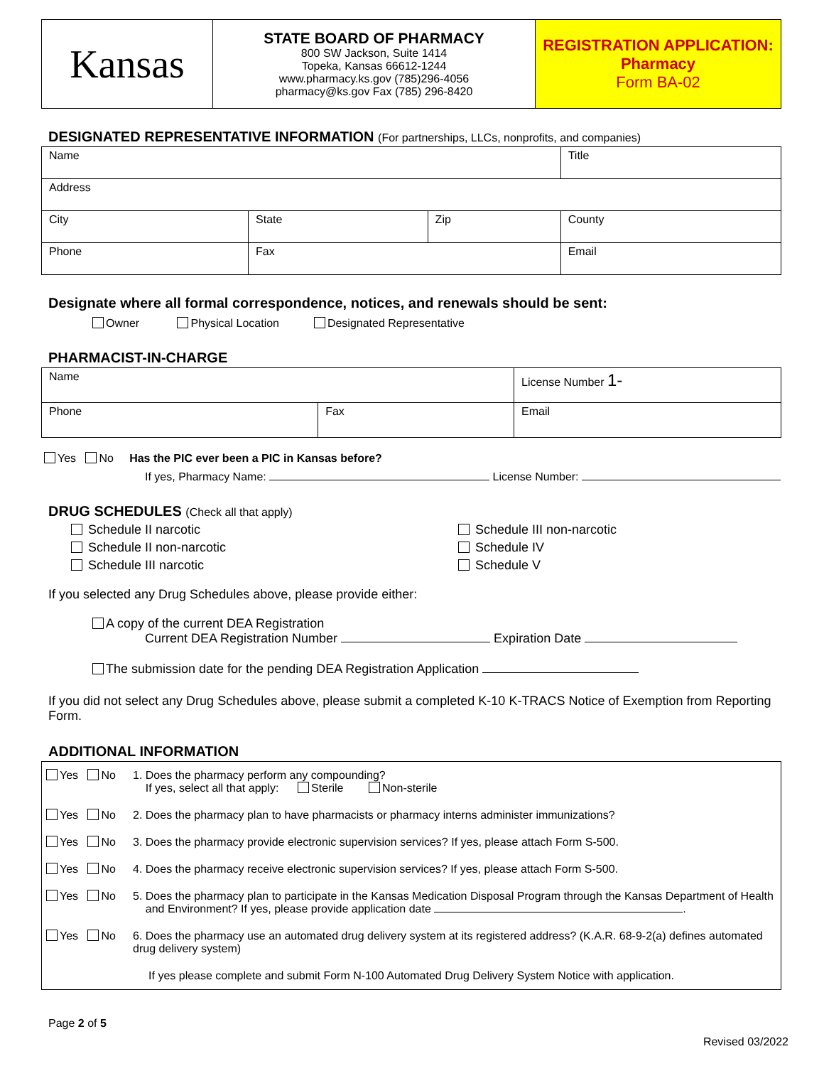| Kansas | STATE BOARD OF PHARMACY 800 SW Jackson, Suite 1414 Topeka, Kansas 66612-1244 www.pharmacy.ks.gov (785)296-4056 pharmacy@ks.gov Fax (785) 296-8420 | REGISTRATION APPLICATION: Pharmacy Form BA-02 |
DESIGNATED REPRESENTATIVE INFORMATION (For partnerships, LLCs, nonprofits, and companies)
| Name | | | Title |
| Address | | | |
| City | State | Zip | County |
| Phone | Fax | | Email |
Designate where all formal correspondence, notices, and renewals should be sent:
Owner Physical Location Designated Representative
PHARMACIST-IN-CHARGE
| Name | | License Number 1- |
| Phone | Fax | Email |
Yes No Has the PIC ever been a PIC in Kansas before?
If yes, Pharmacy Name: License Number:
DRUG SCHEDULES (Check all that apply)
Schedule II narcotic
Schedule II non-narcotic
Schedule III narcotic
Schedule III non-narcotic
Schedule IV
Schedule V
If you selected any Drug Schedules above, please provide either:
A copy of the current DEA Registration
Current DEA Registration Number Expiration Date
The submission date for the pending DEA Registration Application
If you did not select any Drug Schedules above, please submit a completed K-10 K-TRACS Notice of Exemption from Reporting Form.
ADDITIONAL INFORMATION
| Yes No | 1. Does the pharmacy perform any compounding? If yes, select all that apply: Sterile Non-sterile |
| Yes No | 2. Does the pharmacy plan to have pharmacists or pharmacy interns administer immunizations? |
| Yes No | 3. Does the pharmacy provide electronic supervision services? If yes, please attach Form S-500. |
| Yes No | 4. Does the pharmacy receive electronic supervision services? If yes, please attach Form S-500. |
| Yes No | 5. Does the pharmacy plan to participate in the Kansas Medication Disposal Program through the Kansas Department of Health and Environment? If yes, please provide application date . |
| Yes No | 6. Does the pharmacy use an automated drug delivery system at its registered address? (K.A.R. 68-9-2(a) defines automated drug delivery system) |
| If yes please complete and submit Form N-100 Automated Drug Delivery System Notice with application. | |
Page 2 of 5
Revised 03/2022